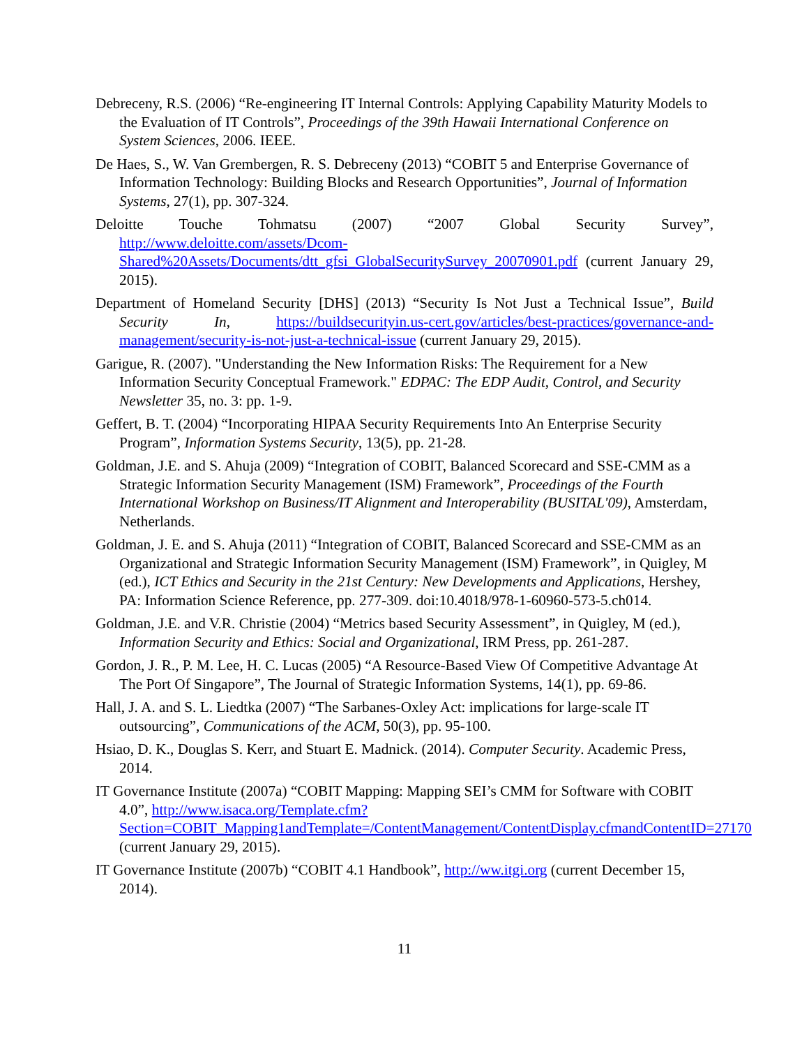Debreceny, R.S. (2006) “Re-engineering IT Internal Controls: Applying Capability Maturity Models to the Evaluation of IT Controls”, Proceedings of the 39th Hawaii International Conference on System Sciences, 2006. IEEE.
De Haes, S., W. Van Grembergen, R. S. Debreceny (2013) “COBIT 5 and Enterprise Governance of Information Technology: Building Blocks and Research Opportunities”, Journal of Information Systems, 27(1), pp. 307-324.
Deloitte Touche Tohmatsu (2007) “2007 Global Security Survey”, http://www.deloitte.com/assets/Dcom-Shared%20Assets/Documents/dtt_gfsi_GlobalSecuritySurvey_20070901.pdf (current January 29, 2015).
Department of Homeland Security [DHS] (2013) “Security Is Not Just a Technical Issue”, Build Security In, https://buildsecurityin.us-cert.gov/articles/best-practices/governance-and-management/security-is-not-just-a-technical-issue (current January 29, 2015).
Garigue, R. (2007). "Understanding the New Information Risks: The Requirement for a New Information Security Conceptual Framework." EDPAC: The EDP Audit, Control, and Security Newsletter 35, no. 3: pp. 1-9.
Geffert, B. T. (2004) “Incorporating HIPAA Security Requirements Into An Enterprise Security Program”, Information Systems Security, 13(5), pp. 21-28.
Goldman, J.E. and S. Ahuja (2009) “Integration of COBIT, Balanced Scorecard and SSE-CMM as a Strategic Information Security Management (ISM) Framework”, Proceedings of the Fourth International Workshop on Business/IT Alignment and Interoperability (BUSITAL'09), Amsterdam, Netherlands.
Goldman, J. E. and S. Ahuja (2011) “Integration of COBIT, Balanced Scorecard and SSE-CMM as an Organizational and Strategic Information Security Management (ISM) Framework”, in Quigley, M (ed.), ICT Ethics and Security in the 21st Century: New Developments and Applications, Hershey, PA: Information Science Reference, pp. 277-309. doi:10.4018/978-1-60960-573-5.ch014.
Goldman, J.E. and V.R. Christie (2004) “Metrics based Security Assessment”, in Quigley, M (ed.), Information Security and Ethics: Social and Organizational, IRM Press, pp. 261-287.
Gordon, J. R., P. M. Lee, H. C. Lucas (2005) “A Resource-Based View Of Competitive Advantage At The Port Of Singapore”, The Journal of Strategic Information Systems, 14(1), pp. 69-86.
Hall, J. A. and S. L. Liedtka (2007) “The Sarbanes-Oxley Act: implications for large-scale IT outsourcing”, Communications of the ACM, 50(3), pp. 95-100.
Hsiao, D. K., Douglas S. Kerr, and Stuart E. Madnick. (2014). Computer Security. Academic Press, 2014.
IT Governance Institute (2007a) “COBIT Mapping: Mapping SEI’s CMM for Software with COBIT 4.0”, http://www.isaca.org/Template.cfm?Section=COBIT_Mapping1andTemplate=/ContentManagement/ContentDisplay.cfmandContentID=27170 (current January 29, 2015).
IT Governance Institute (2007b) “COBIT 4.1 Handbook”, http://ww.itgi.org (current December 15, 2014).
11